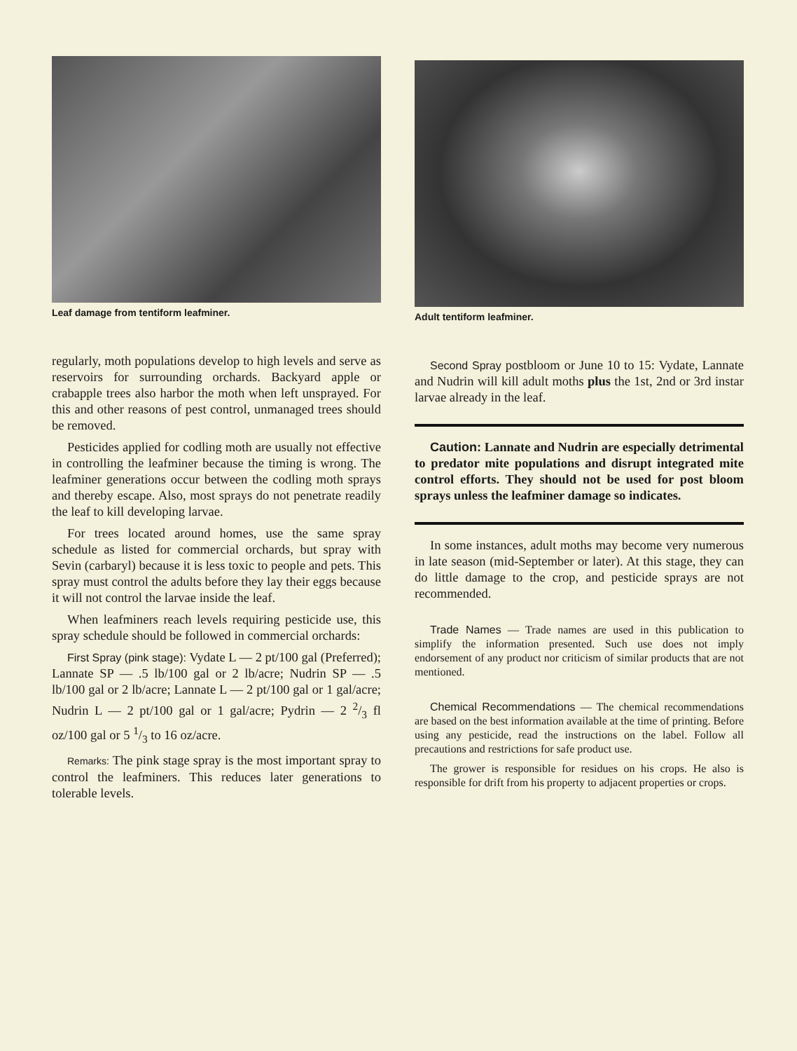Leaf damage from tentiform leafminer.
regularly, moth populations develop to high levels and serve as reservoirs for surrounding orchards. Backyard apple or crabapple trees also harbor the moth when left unsprayed. For this and other reasons of pest control, unmanaged trees should be removed.
Pesticides applied for codling moth are usually not effective in controlling the leafminer because the timing is wrong. The leafminer generations occur between the codling moth sprays and thereby escape. Also, most sprays do not penetrate readily the leaf to kill developing larvae.
For trees located around homes, use the same spray schedule as listed for commercial orchards, but spray with Sevin (carbaryl) because it is less toxic to people and pets. This spray must control the adults before they lay their eggs because it will not control the larvae inside the leaf.
When leafminers reach levels requiring pesticide use, this spray schedule should be followed in commercial orchards:
First Spray (pink stage): Vydate L — 2 pt/100 gal (Preferred); Lannate SP — .5 lb/100 gal or 2 lb/acre; Nudrin SP — .5 lb/100 gal or 2 lb/acre; Lannate L — 2 pt/100 gal or 1 gal/acre; Nudrin L — 2 pt/100 gal or 1 gal/acre; Pydrin — 2 2/3 fl oz/100 gal or 5 1/3 to 16 oz/acre.
Remarks: The pink stage spray is the most important spray to control the leafminers. This reduces later generations to tolerable levels.
Adult tentiform leafminer.
Second Spray postbloom or June 10 to 15: Vydate, Lannate and Nudrin will kill adult moths plus the 1st, 2nd or 3rd instar larvae already in the leaf.
Caution: Lannate and Nudrin are especially detrimental to predator mite populations and disrupt integrated mite control efforts. They should not be used for post bloom sprays unless the leafminer damage so indicates.
In some instances, adult moths may become very numerous in late season (mid-September or later). At this stage, they can do little damage to the crop, and pesticide sprays are not recommended.
Trade Names — Trade names are used in this publication to simplify the information presented. Such use does not imply endorsement of any product nor criticism of similar products that are not mentioned.
Chemical Recommendations — The chemical recommendations are based on the best information available at the time of printing. Before using any pesticide, read the instructions on the label. Follow all precautions and restrictions for safe product use.
The grower is responsible for residues on his crops. He also is responsible for drift from his property to adjacent properties or crops.